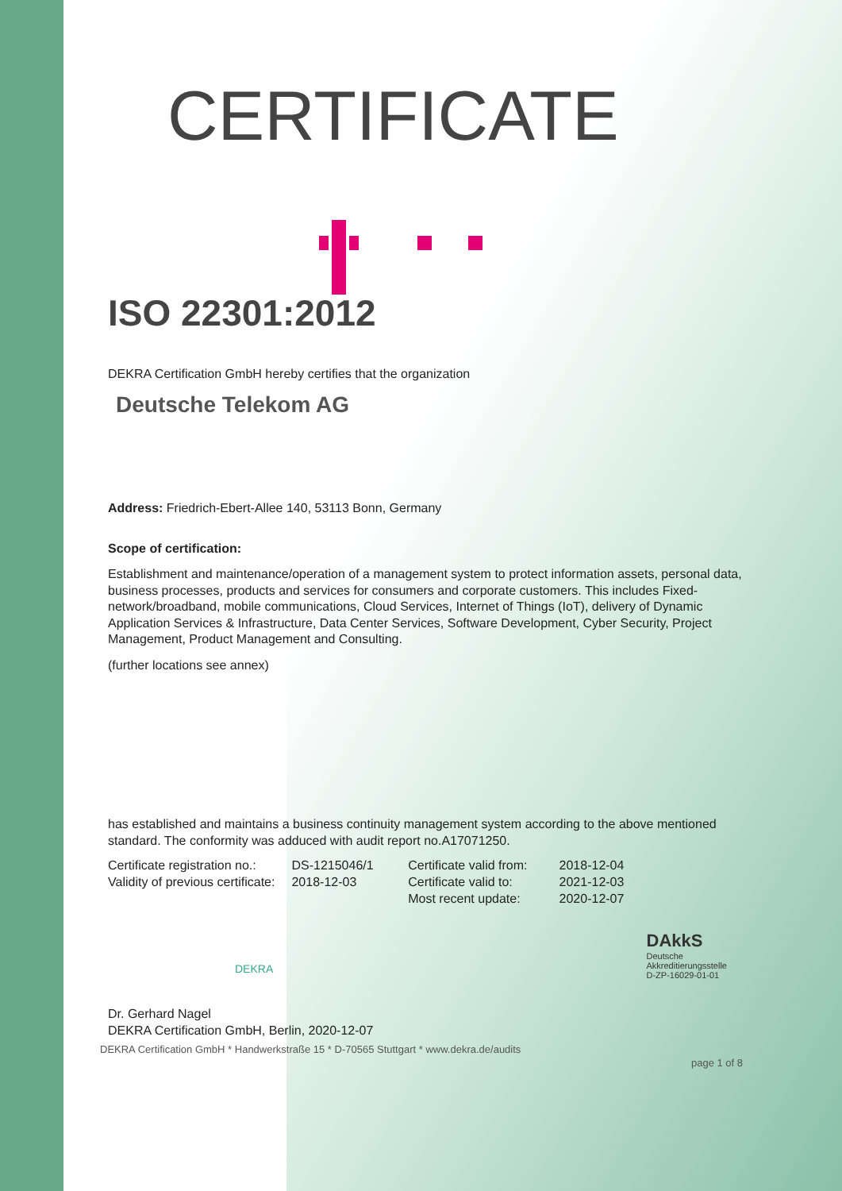CERTIFICATE
ISO 22301:2012
DEKRA Certification GmbH hereby certifies that the organization
Deutsche Telekom AG
Address: Friedrich-Ebert-Allee 140, 53113 Bonn, Germany
Scope of certification:
Establishment and maintenance/operation of a management system to protect information assets, personal data, business processes, products and services for consumers and corporate customers. This includes Fixed-network/broadband, mobile communications, Cloud Services, Internet of Things (IoT), delivery of Dynamic Application Services & Infrastructure, Data Center Services, Software Development, Cyber Security, Project Management, Product Management and Consulting.
(further locations see annex)
has established and maintains a business continuity management system according to the above mentioned standard. The conformity was adduced with audit report no.A17071250.
Certificate registration no.:
Validity of previous certificate:
DS-1215046/1
2018-12-03
Certificate valid from:
Certificate valid to:
Most recent update:
2018-12-04
2021-12-03
2020-12-07
DEKRA
DAkkS
Deutsche
Akkreditierungsstelle
D-ZP-16029-01-01
Dr. Gerhard Nagel
DEKRA Certification GmbH, Berlin, 2020-12-07
DEKRA Certification GmbH * Handwerkstraße 15 * D-70565 Stuttgart * www.dekra.de/audits
page 1 of 8